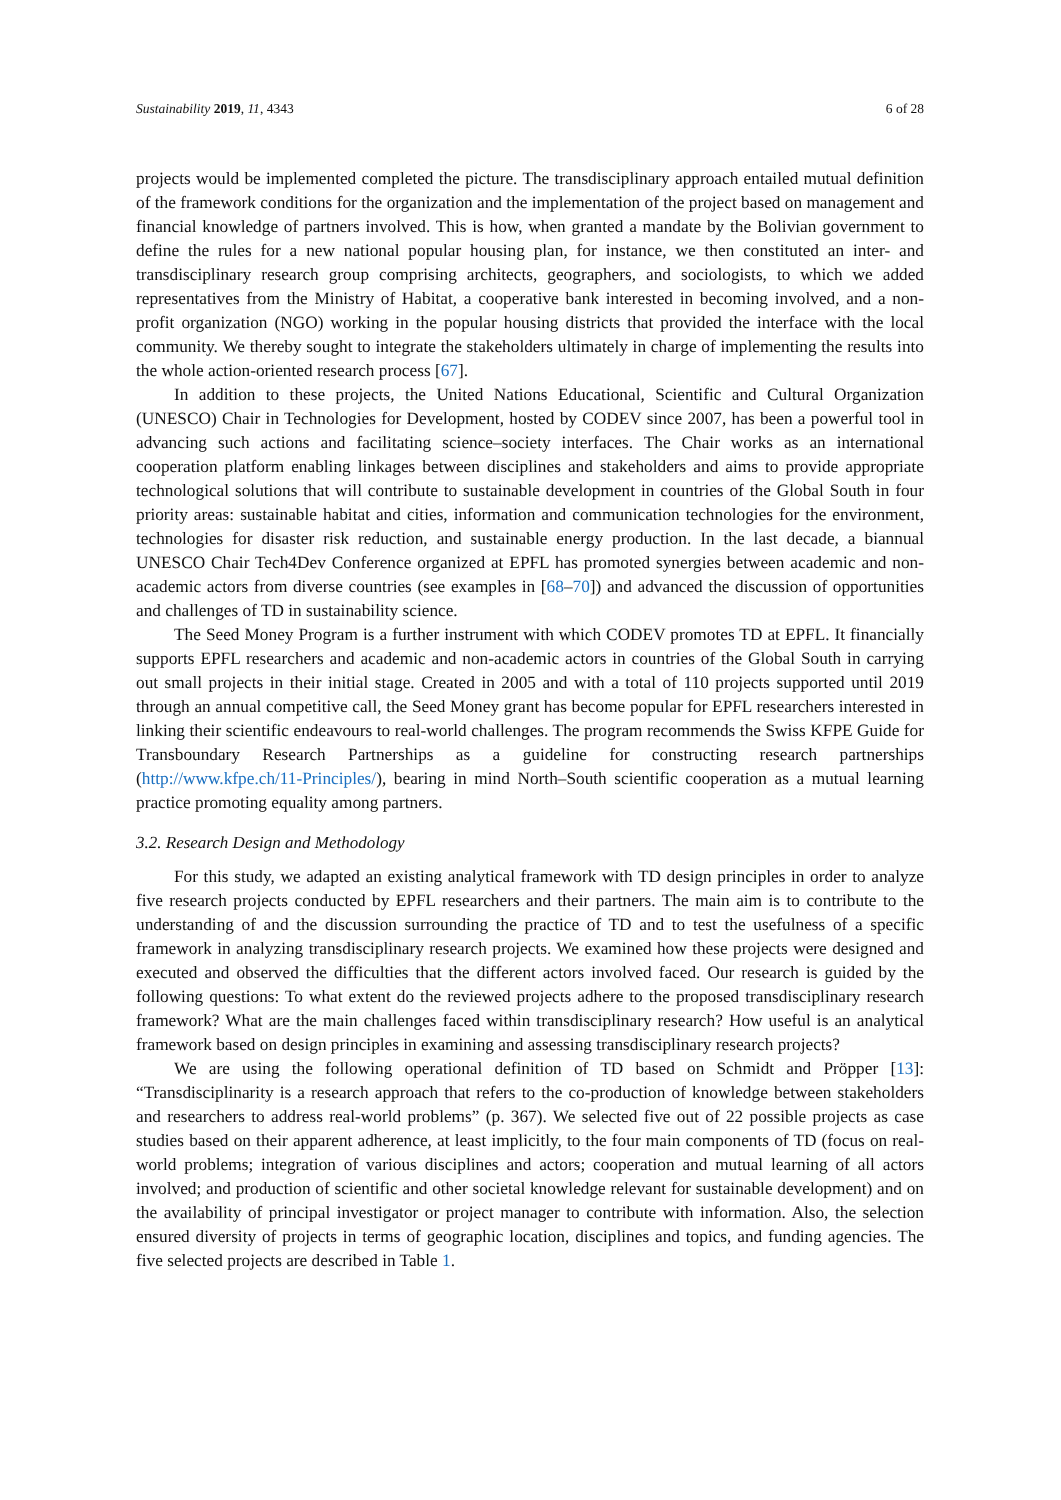Sustainability 2019, 11, 4343 6 of 28
projects would be implemented completed the picture. The transdisciplinary approach entailed mutual definition of the framework conditions for the organization and the implementation of the project based on management and financial knowledge of partners involved. This is how, when granted a mandate by the Bolivian government to define the rules for a new national popular housing plan, for instance, we then constituted an inter- and transdisciplinary research group comprising architects, geographers, and sociologists, to which we added representatives from the Ministry of Habitat, a cooperative bank interested in becoming involved, and a non-profit organization (NGO) working in the popular housing districts that provided the interface with the local community. We thereby sought to integrate the stakeholders ultimately in charge of implementing the results into the whole action-oriented research process [67].
In addition to these projects, the United Nations Educational, Scientific and Cultural Organization (UNESCO) Chair in Technologies for Development, hosted by CODEV since 2007, has been a powerful tool in advancing such actions and facilitating science–society interfaces. The Chair works as an international cooperation platform enabling linkages between disciplines and stakeholders and aims to provide appropriate technological solutions that will contribute to sustainable development in countries of the Global South in four priority areas: sustainable habitat and cities, information and communication technologies for the environment, technologies for disaster risk reduction, and sustainable energy production. In the last decade, a biannual UNESCO Chair Tech4Dev Conference organized at EPFL has promoted synergies between academic and non-academic actors from diverse countries (see examples in [68–70]) and advanced the discussion of opportunities and challenges of TD in sustainability science.
The Seed Money Program is a further instrument with which CODEV promotes TD at EPFL. It financially supports EPFL researchers and academic and non-academic actors in countries of the Global South in carrying out small projects in their initial stage. Created in 2005 and with a total of 110 projects supported until 2019 through an annual competitive call, the Seed Money grant has become popular for EPFL researchers interested in linking their scientific endeavours to real-world challenges. The program recommends the Swiss KFPE Guide for Transboundary Research Partnerships as a guideline for constructing research partnerships (http://www.kfpe.ch/11-Principles/), bearing in mind North–South scientific cooperation as a mutual learning practice promoting equality among partners.
3.2. Research Design and Methodology
For this study, we adapted an existing analytical framework with TD design principles in order to analyze five research projects conducted by EPFL researchers and their partners. The main aim is to contribute to the understanding of and the discussion surrounding the practice of TD and to test the usefulness of a specific framework in analyzing transdisciplinary research projects. We examined how these projects were designed and executed and observed the difficulties that the different actors involved faced. Our research is guided by the following questions: To what extent do the reviewed projects adhere to the proposed transdisciplinary research framework? What are the main challenges faced within transdisciplinary research? How useful is an analytical framework based on design principles in examining and assessing transdisciplinary research projects?
We are using the following operational definition of TD based on Schmidt and Pröpper [13]: “Transdisciplinarity is a research approach that refers to the co-production of knowledge between stakeholders and researchers to address real-world problems” (p. 367). We selected five out of 22 possible projects as case studies based on their apparent adherence, at least implicitly, to the four main components of TD (focus on real-world problems; integration of various disciplines and actors; cooperation and mutual learning of all actors involved; and production of scientific and other societal knowledge relevant for sustainable development) and on the availability of principal investigator or project manager to contribute with information. Also, the selection ensured diversity of projects in terms of geographic location, disciplines and topics, and funding agencies. The five selected projects are described in Table 1.